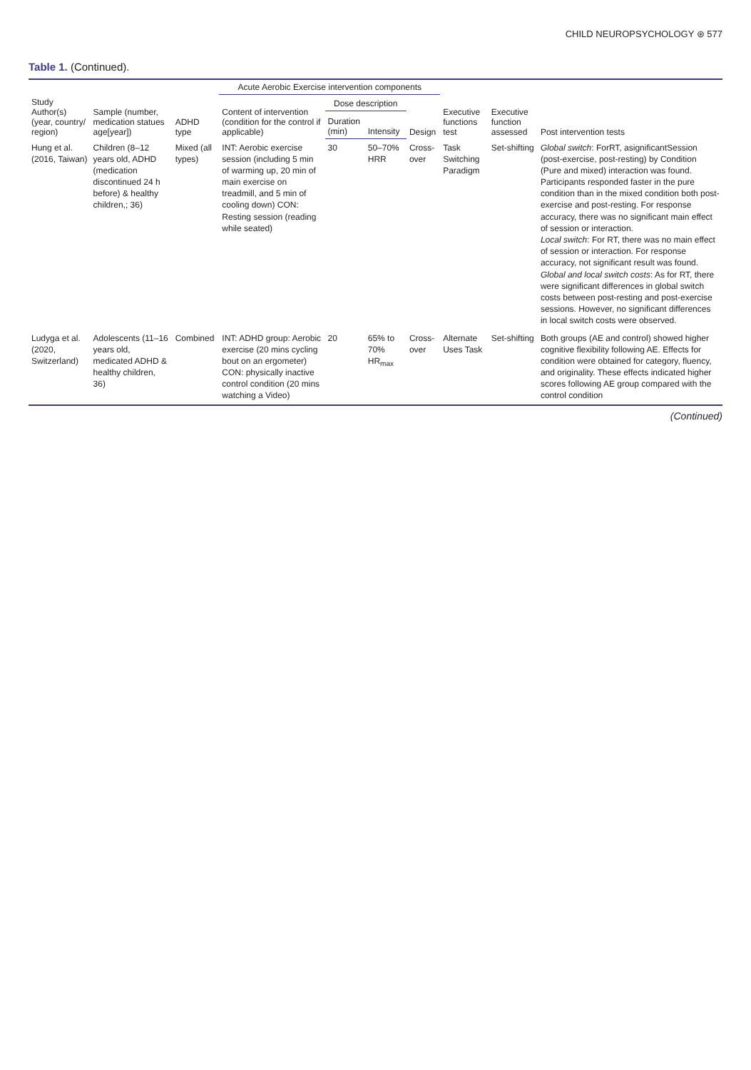CHILD NEUROPSYCHOLOGY ⊛ 577
Table 1. (Continued).
| | | | Acute Aerobic Exercise intervention components | | | | | | |
| --- | --- | --- | --- | --- | --- | --- | --- | --- | --- |
| Study Author(s) (year, country/ region) | Sample (number, medication statues age[year]) | ADHD type | Content of intervention (condition for the control if applicable) | Dose description | | Design | Executive functions test | Executive function assessed | Post intervention tests |
| | | | | Duration (min) | Intensity | | | | |
| Hung et al.(2016, Taiwan) | Children (8–12 years old, ADHD (medication discontinued 24 h before) & healthy children,; 36) | Mixed (all types) | INT: Aerobic exercise session (including 5 min of warming up, 20 min of main exercise on treadmill, and 5 min of cooling down) CON: Resting session (reading while seated) | 30 | 50–70% HRR | Cross-over | Task Switching Paradigm | Set-shifting | Global switch : ForRT, asignificantSession (post-exercise, post-resting) by Condition (Pure and mixed) interaction was found. Participants responded faster in the pure condition than in the mixed condition both post-exercise and post-resting. For response accuracy, there was no significant main effect of session or interaction. Local switch : For RT, there was no main effect of session or interaction. For response accuracy, not significant result was found. Global and local switch costs : As for RT, there were significant differences in global switch costs between post-resting and post-exercise sessions. However, no significant differences in local switch costs were observed. |
| Ludyga et al. (2020, Switzerland) | Adolescents (11–16 years old, medicated ADHD & healthy children, 36) | Combined | INT: ADHD group: Aerobic exercise (20 mins cycling bout on an ergometer) CON: physically inactive control condition (20 mins watching a Video) | 20 | 65% to 70% HR<sub>max</sub> | Cross-over | Alternate Uses Task | Set-shifting | Both groups (AE and control) showed higher cognitive flexibility following AE. Effects for condition were obtained for category, fluency, and originality. These effects indicated higher scores following AE group compared with the control condition |
(Continued)